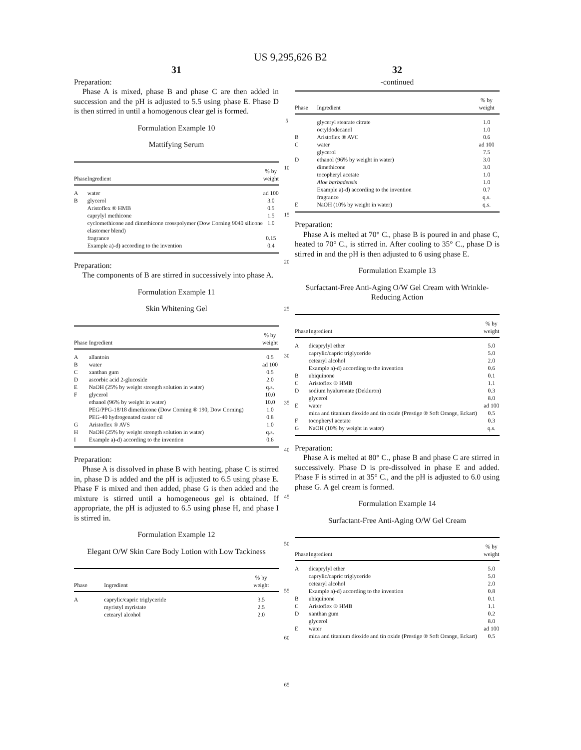US 9,295,626 B2
31
Preparation:
Phase A is mixed, phase B and phase C are then added in succession and the pH is adjusted to 5.5 using phase E. Phase D is then stirred in until a homogenous clear gel is formed.
Formulation Example 10
Mattifying Serum
| Phase | Ingredient | % by weight |
| --- | --- | --- |
| A | water | ad 100 |
| B | glycerol | 3.0 |
| | Aristoflex ® HMB | 0.5 |
| | caprylyl methicone | 1.5 |
| | cyclomethicone and dimethicone crosspolymer (Dow Corning 9040 silicone elastomer blend) | 1.0 |
| | fragrance | 0.15 |
| | Example a)-d) according to the invention | 0.4 |
Preparation:
The components of B are stirred in successively into phase A.
Formulation Example 11
Skin Whitening Gel
| Phase | Ingredient | % by weight |
| --- | --- | --- |
| A | allantoin | 0.5 |
| B | water | ad 100 |
| C | xanthan gum | 0.5 |
| D | ascorbic acid 2-glucoside | 2.0 |
| E | NaOH (25% by weight strength solution in water) | q.s. |
| F | glycerol | 10.0 |
| | ethanol (96% by weight in water) | 10.0 |
| | PEG/PPG-18/18 dimethicone (Dow Corning ® 190, Dow Corning) | 1.0 |
| | PEG-40 hydrogenated castor oil | 0.8 |
| G | Aristoflex ® AVS | 1.0 |
| H | NaOH (25% by weight strength solution in water) | q.s. |
| I | Example a)-d) according to the invention | 0.6 |
Preparation:
Phase A is dissolved in phase B with heating, phase C is stirred in, phase D is added and the pH is adjusted to 6.5 using phase E. Phase F is mixed and then added, phase G is then added and the mixture is stirred until a homogeneous gel is obtained. If appropriate, the pH is adjusted to 6.5 using phase H, and phase I is stirred in.
Formulation Example 12
Elegant O/W Skin Care Body Lotion with Low Tackiness
| Phase | Ingredient | % by weight |
| --- | --- | --- |
| A | caprylic/capric triglyceride | 3.5 |
| | myristyl myristate | 2.5 |
| | cetearyl alcohol | 2.0 |
5
10
15
20
25
30
35
40
45
50
55
60
65
32
-continued
| Phase | Ingredient | % by weight |
| --- | --- | --- |
| | glyceryl stearate citrate | 1.0 |
| | octyldodecanol | 1.0 |
| B | Aristoflex ® AVC | 0.6 |
| C | water | ad 100 |
| | glycerol | 7.5 |
| D | ethanol (96% by weight in water) | 3.0 |
| | dimethicone | 3.0 |
| | tocopheryl acetate | 1.0 |
| | Aloe barbadensis | 1.0 |
| | Example a)-d) according to the invention | 0.7 |
| | fragrance | q.s. |
| E | NaOH (10% by weight in water) | q.s. |
Preparation:
Phase A is melted at 70° C., phase B is poured in and phase C, heated to 70° C., is stirred in. After cooling to 35° C., phase D is stirred in and the pH is then adjusted to 6 using phase E.
Formulation Example 13
Surfactant-Free Anti-Aging O/W Gel Cream with Wrinkle-Reducing Action
| Phase | Ingredient | % by weight |
| --- | --- | --- |
| A | dicaprylyl ether | 5.0 |
| | caprylic/capric triglyceride | 5.0 |
| | cetearyl alcohol | 2.0 |
| | Example a)-d) according to the invention | 0.6 |
| B | ubiquinone | 0.1 |
| C | Aristoflex ® HMB | 1.1 |
| D | sodium hyaluronate (Dekluron) | 0.3 |
| | glycerol | 8.0 |
| E | water | ad 100 |
| | mica and titanium dioxide and tin oxide (Prestige ® Soft Orange, Eckart) | 0.5 |
| F | tocopheryl acetate | 0.3 |
| G | NaOH (10% by weight in water) | q.s. |
Preparation:
Phase A is melted at 80° C., phase B and phase C are stirred in successively. Phase D is pre-dissolved in phase E and added. Phase F is stirred in at 35° C., and the pH is adjusted to 6.0 using phase G. A gel cream is formed.
Formulation Example 14
Surfactant-Free Anti-Aging O/W Gel Cream
| Phase | Ingredient | % by weight |
| --- | --- | --- |
| A | dicaprylyl ether | 5.0 |
| | caprylic/capric triglyceride | 5.0 |
| | cetearyl alcohol | 2.0 |
| | Example a)-d) according to the invention | 0.8 |
| B | ubiquinone | 0.1 |
| C | Aristoflex ® HMB | 1.1 |
| D | xanthan gum | 0.2 |
| | glycerol | 8.0 |
| E | water | ad 100 |
| | mica and titanium dioxide and tin oxide (Prestige ® Soft Orange, Eckart) | 0.5 |